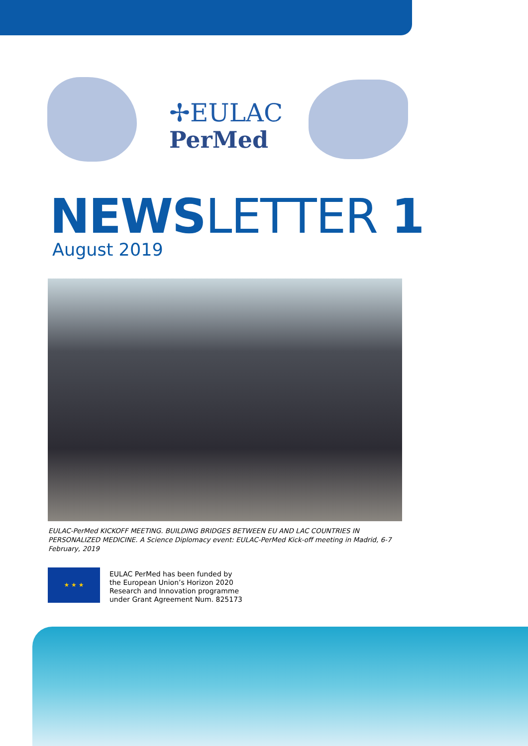✢EULAC
PerMed
NEWSLETTER 1
August 2019
EULAC-PerMed KICKOFF MEETING. BUILDING BRIDGES BETWEEN EU AND LAC COUNTRIES IN PERSONALIZED MEDICINE. A Science Diplomacy event: EULAC-PerMed Kick-off meeting in Madrid, 6-7 February, 2019
★ ★ ★
EULAC PerMed has been funded by
the European Union’s Horizon 2020
Research and Innovation programme
under Grant Agreement Num. 825173